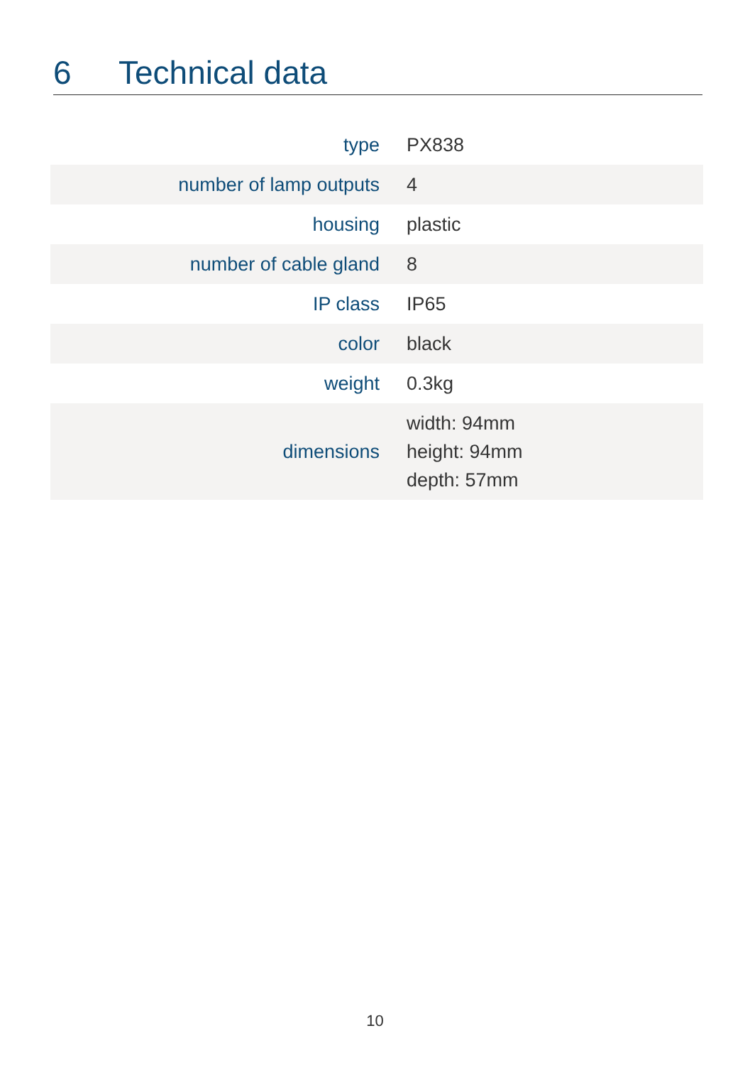6 Technical data
| type | PX838 |
| number of lamp outputs | 4 |
| housing | plastic |
| number of cable gland | 8 |
| IP class | IP65 |
| color | black |
| weight | 0.3kg |
| dimensions | width: 94mm height: 94mm depth: 57mm |
10